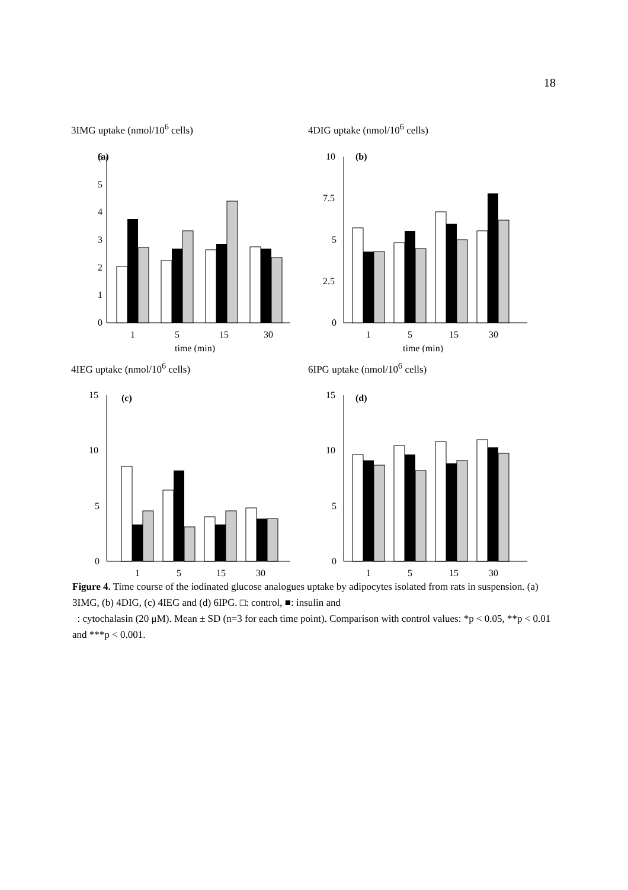18
3IMG uptake (nmol/10<sup>6</sup> cells)
(a)
6
5
4
3
2
1
0
1
5
15
30
time (min)
4DIG uptake (nmol/10<sup>6</sup> cells)
(b)
10
7.5
5
2.5
0
1
5
15
30
time (min)
4IEG uptake (nmol/10<sup>6</sup> cells)
(c)
15
10
5
0
1
5
15
30
6IPG uptake (nmol/10<sup>6</sup> cells)
(d)
15
10
5
0
1
5
15
30
Figure 4. Time course of the iodinated glucose analogues uptake by adipocytes isolated from rats in suspension. (a) 3IMG, (b) 4DIG, (c) 4IEG and (d) 6IPG. □: control, ■: insulin and
: cytochalasin (20 μM). Mean ± SD (n=3 for each time point). Comparison with control values: *p < 0.05, **p < 0.01 and ***p < 0.001.